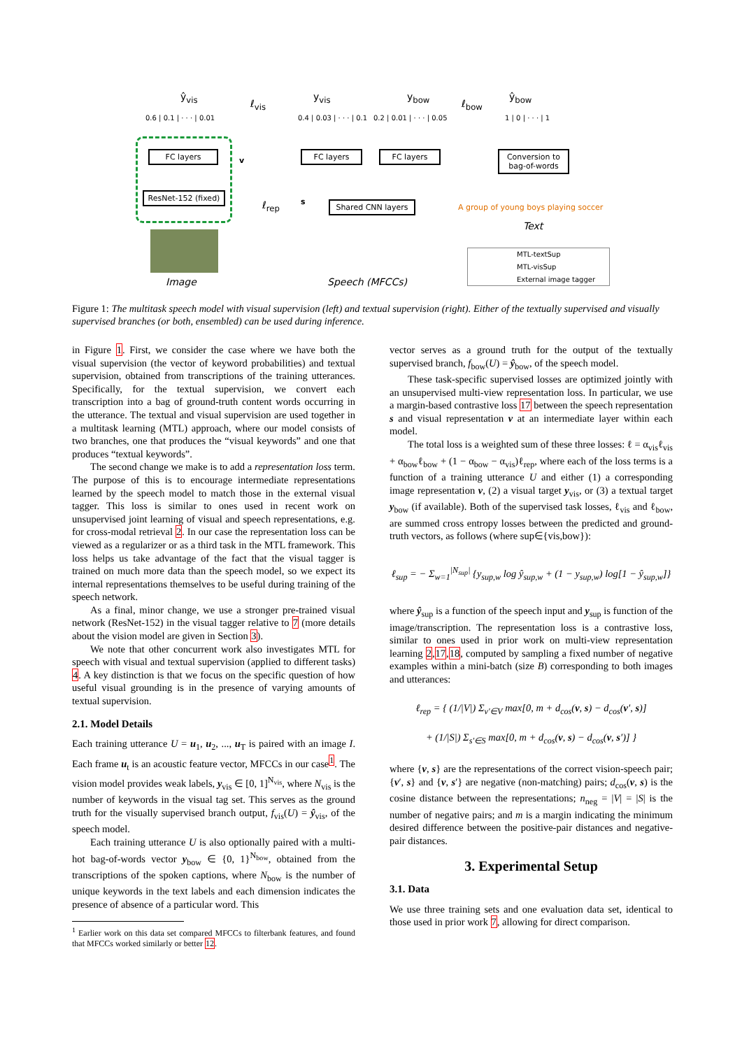ŷ<sub>vis</sub>
ℓ<sub>vis</sub>
y<sub>vis</sub> y<sub>bow</sub>
ℓ<sub>bow</sub>
ŷ<sub>bow</sub>
0.6 | 0.1 | · · · | 0.01 0.4 | 0.03 | · · · | 0.1 0.2 | 0.01 | · · · | 0.05 1 | 0 | · · · | 1
FC layers
ResNet-152 (fixed)
v
ℓ<sub>rep</sub> s
FC layers FC layers
Shared CNN layers
Conversion to bag-of-words
A group of young boys playing soccer
Image Speech (MFCCs)
Text
MTL-textSup
MTL-visSup
External image tagger
Figure 1: The multitask speech model with visual supervision (left) and textual supervision (right). Either of the textually supervised and visually supervised branches (or both, ensembled) can be used during inference.
in Figure 1. First, we consider the case where we have both the visual supervision (the vector of keyword probabilities) and textual supervision, obtained from transcriptions of the training utterances. Specifically, for the textual supervision, we convert each transcription into a bag of ground-truth content words occurring in the utterance. The textual and visual supervision are used together in a multitask learning (MTL) approach, where our model consists of two branches, one that produces the “visual keywords” and one that produces “textual keywords”.
The second change we make is to add a representation loss term. The purpose of this is to encourage intermediate representations learned by the speech model to match those in the external visual tagger. This loss is similar to ones used in recent work on unsupervised joint learning of visual and speech representations, e.g. for cross-modal retrieval 2. In our case the representation loss can be viewed as a regularizer or as a third task in the MTL framework. This loss helps us take advantage of the fact that the visual tagger is trained on much more data than the speech model, so we expect its internal representations themselves to be useful during training of the speech network.
As a final, minor change, we use a stronger pre-trained visual network (ResNet-152) in the visual tagger relative to 7 (more details about the vision model are given in Section 3).
We note that other concurrent work also investigates MTL for speech with visual and textual supervision (applied to different tasks) 4. A key distinction is that we focus on the specific question of how useful visual grounding is in the presence of varying amounts of textual supervision.
2.1. Model Details
Each training utterance U = u<sub>1</sub>, u<sub>2</sub>, ..., u<sub>T</sub> is paired with an image I. Each frame u<sub>t</sub> is an acoustic feature vector, MFCCs in our case<sup>1</sup>. The vision model provides weak labels, y<sub>vis</sub> ∈ [0, 1]<sup>N<sub>vis</sub></sup>, where N<sub>vis</sub> is the number of keywords in the visual tag set. This serves as the ground truth for the visually supervised branch output, f<sub>vis</sub>(U) = ŷ<sub>vis</sub>, of the speech model.
Each training utterance U is also optionally paired with a multi-hot bag-of-words vector y<sub>bow</sub> ∈ {0, 1}<sup>N<sub>bow</sub></sup>, obtained from the transcriptions of the spoken captions, where N<sub>bow</sub> is the number of unique keywords in the text labels and each dimension indicates the presence of absence of a particular word. This
<sup>1</sup> Earlier work on this data set compared MFCCs to filterbank features, and found that MFCCs worked similarly or better 12.
vector serves as a ground truth for the output of the textually supervised branch, f<sub>bow</sub>(U) = ŷ<sub>bow</sub>, of the speech model.
These task-specific supervised losses are optimized jointly with an unsupervised multi-view representation loss. In particular, we use a margin-based contrastive loss 17 between the speech representation s and visual representation v at an intermediate layer within each model.
The total loss is a weighted sum of these three losses: ℓ = α<sub>vis</sub>ℓ<sub>vis</sub> + α<sub>bow</sub>ℓ<sub>bow</sub> + (1 − α<sub>bow</sub> − α<sub>vis</sub>)ℓ<sub>rep</sub>, where each of the loss terms is a function of a training utterance U and either (1) a corresponding image representation v, (2) a visual target y<sub>vis</sub>, or (3) a textual target y<sub>bow</sub> (if available). Both of the supervised task losses, ℓ<sub>vis</sub> and ℓ<sub>bow</sub>, are summed cross entropy losses between the predicted and ground-truth vectors, as follows (where sup∈{vis,bow}):
ℓ<sub>sup</sub> = − Σ<sub>w=1</sub><sup>|N<sub>sup</sub>|</sup> {y<sub>sup,w</sub> log ŷ<sub>sup,w</sub> + (1 − y<sub>sup,w</sub>) log[1 − ŷ<sub>sup,w</sub>]}
where ŷ<sub>sup</sub> is a function of the speech input and y<sub>sup</sub> is function of the image/transcription. The representation loss is a contrastive loss, similar to ones used in prior work on multi-view representation learning 2,17,18, computed by sampling a fixed number of negative examples within a mini-batch (size B) corresponding to both images and utterances:
ℓ<sub>rep</sub> = { (1/|V|) Σ<sub>v′∈V</sub> max[0, m + d<sub>cos</sub>(v, s) − d<sub>cos</sub>(v′, s)]
+ (1/|S|) Σ<sub>s′∈S</sub> max[0, m + d<sub>cos</sub>(v, s) − d<sub>cos</sub>(v, s′)] }
where {v, s} are the representations of the correct vision-speech pair; {v′, s} and {v, s′} are negative (non-matching) pairs; d<sub>cos</sub>(v, s) is the cosine distance between the representations; n<sub>neg</sub> = |V| = |S| is the number of negative pairs; and m is a margin indicating the minimum desired difference between the positive-pair distances and negative-pair distances.
3. Experimental Setup
3.1. Data
We use three training sets and one evaluation data set, identical to those used in prior work 7, allowing for direct comparison.